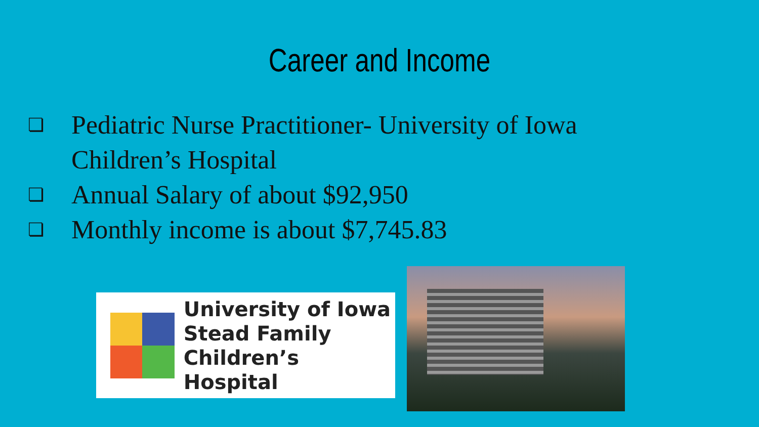Career and Income
❏ Pediatric Nurse Practitioner- University of Iowa Children’s Hospital
❏ Annual Salary of about $92,950
❏ Monthly income is about $7,745.83
University of Iowa
Stead Family
Children’s Hospital